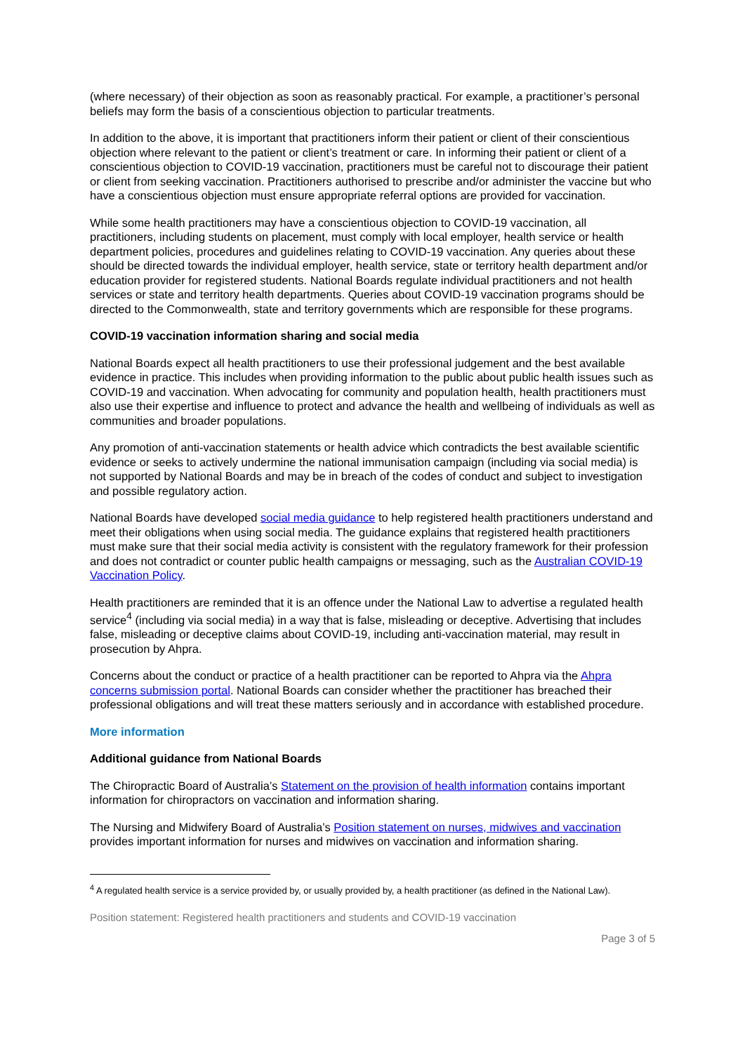(where necessary) of their objection as soon as reasonably practical. For example, a practitioner’s personal beliefs may form the basis of a conscientious objection to particular treatments.
In addition to the above, it is important that practitioners inform their patient or client of their conscientious objection where relevant to the patient or client’s treatment or care. In informing their patient or client of a conscientious objection to COVID-19 vaccination, practitioners must be careful not to discourage their patient or client from seeking vaccination. Practitioners authorised to prescribe and/or administer the vaccine but who have a conscientious objection must ensure appropriate referral options are provided for vaccination.
While some health practitioners may have a conscientious objection to COVID-19 vaccination, all practitioners, including students on placement, must comply with local employer, health service or health department policies, procedures and guidelines relating to COVID-19 vaccination. Any queries about these should be directed towards the individual employer, health service, state or territory health department and/or education provider for registered students. National Boards regulate individual practitioners and not health services or state and territory health departments. Queries about COVID-19 vaccination programs should be directed to the Commonwealth, state and territory governments which are responsible for these programs.
COVID-19 vaccination information sharing and social media
National Boards expect all health practitioners to use their professional judgement and the best available evidence in practice. This includes when providing information to the public about public health issues such as COVID-19 and vaccination. When advocating for community and population health, health practitioners must also use their expertise and influence to protect and advance the health and wellbeing of individuals as well as communities and broader populations.
Any promotion of anti-vaccination statements or health advice which contradicts the best available scientific evidence or seeks to actively undermine the national immunisation campaign (including via social media) is not supported by National Boards and may be in breach of the codes of conduct and subject to investigation and possible regulatory action.
National Boards have developed social media guidance to help registered health practitioners understand and meet their obligations when using social media. The guidance explains that registered health practitioners must make sure that their social media activity is consistent with the regulatory framework for their profession and does not contradict or counter public health campaigns or messaging, such as the Australian COVID-19 Vaccination Policy.
Health practitioners are reminded that it is an offence under the National Law to advertise a regulated health service<sup>4</sup> (including via social media) in a way that is false, misleading or deceptive. Advertising that includes false, misleading or deceptive claims about COVID-19, including anti-vaccination material, may result in prosecution by Ahpra.
Concerns about the conduct or practice of a health practitioner can be reported to Ahpra via the Ahpra concerns submission portal. National Boards can consider whether the practitioner has breached their professional obligations and will treat these matters seriously and in accordance with established procedure.
More information
Additional guidance from National Boards
The Chiropractic Board of Australia’s Statement on the provision of health information contains important information for chiropractors on vaccination and information sharing.
The Nursing and Midwifery Board of Australia’s Position statement on nurses, midwives and vaccination provides important information for nurses and midwives on vaccination and information sharing.
<sup>4</sup> A regulated health service is a service provided by, or usually provided by, a health practitioner (as defined in the National Law).
Position statement: Registered health practitioners and students and COVID-19 vaccination
Page 3 of 5